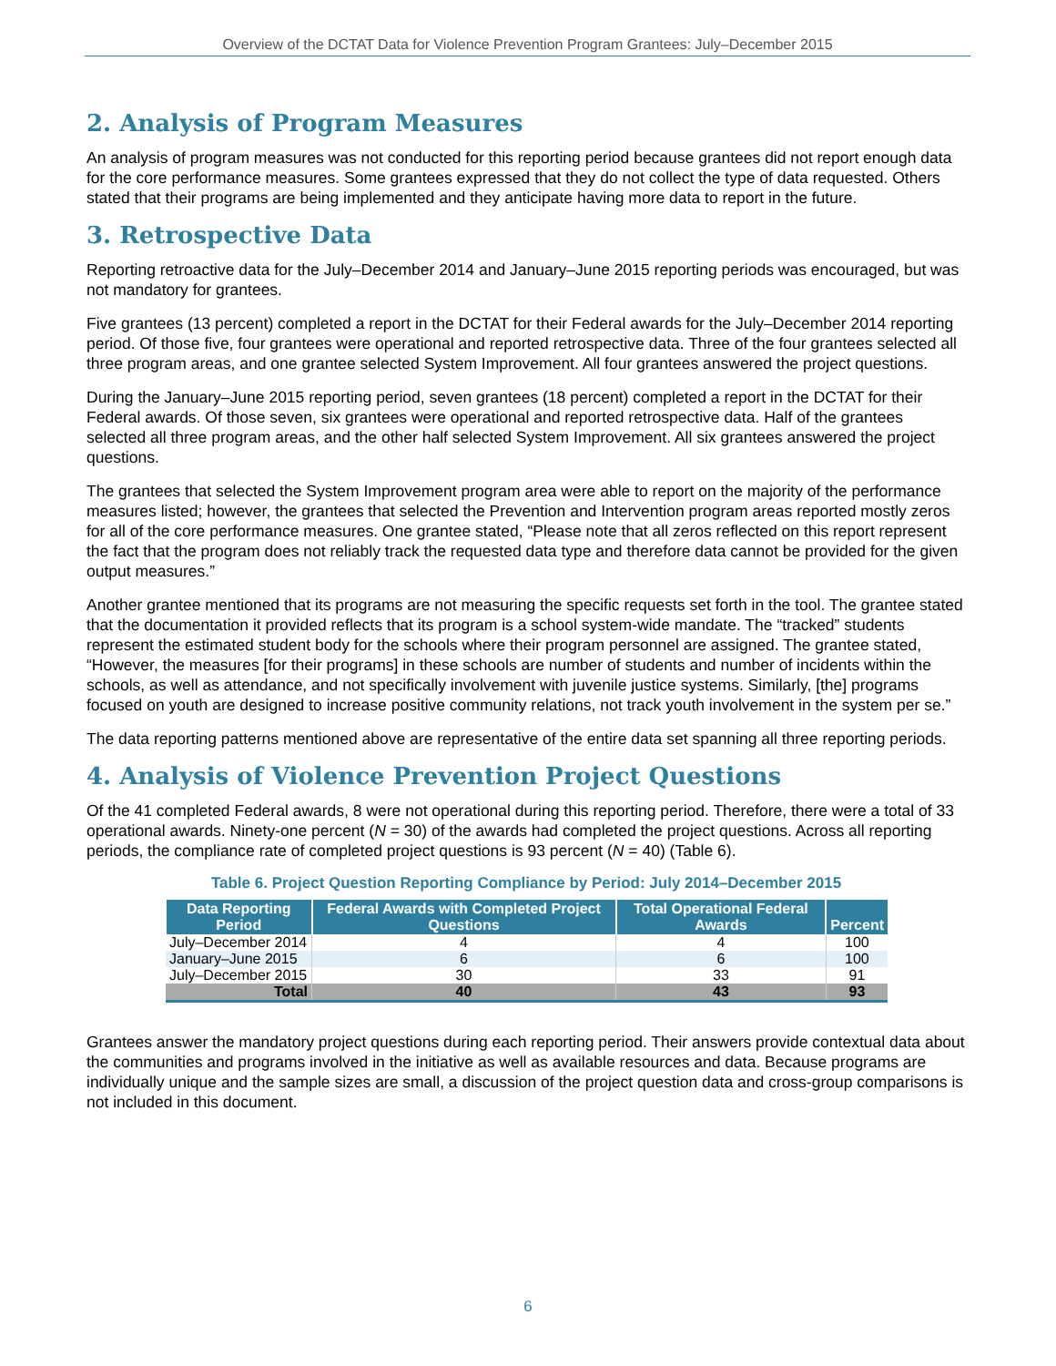Overview of the DCTAT Data for Violence Prevention Program Grantees: July–December 2015
2. Analysis of Program Measures
An analysis of program measures was not conducted for this reporting period because grantees did not report enough data for the core performance measures. Some grantees expressed that they do not collect the type of data requested. Others stated that their programs are being implemented and they anticipate having more data to report in the future.
3. Retrospective Data
Reporting retroactive data for the July–December 2014 and January–June 2015 reporting periods was encouraged, but was not mandatory for grantees.
Five grantees (13 percent) completed a report in the DCTAT for their Federal awards for the July–December 2014 reporting period. Of those five, four grantees were operational and reported retrospective data. Three of the four grantees selected all three program areas, and one grantee selected System Improvement. All four grantees answered the project questions.
During the January–June 2015 reporting period, seven grantees (18 percent) completed a report in the DCTAT for their Federal awards. Of those seven, six grantees were operational and reported retrospective data. Half of the grantees selected all three program areas, and the other half selected System Improvement. All six grantees answered the project questions.
The grantees that selected the System Improvement program area were able to report on the majority of the performance measures listed; however, the grantees that selected the Prevention and Intervention program areas reported mostly zeros for all of the core performance measures. One grantee stated, “Please note that all zeros reflected on this report represent the fact that the program does not reliably track the requested data type and therefore data cannot be provided for the given output measures.”
Another grantee mentioned that its programs are not measuring the specific requests set forth in the tool. The grantee stated that the documentation it provided reflects that its program is a school system-wide mandate. The “tracked” students represent the estimated student body for the schools where their program personnel are assigned. The grantee stated, “However, the measures [for their programs] in these schools are number of students and number of incidents within the schools, as well as attendance, and not specifically involvement with juvenile justice systems. Similarly, [the] programs focused on youth are designed to increase positive community relations, not track youth involvement in the system per se.”
The data reporting patterns mentioned above are representative of the entire data set spanning all three reporting periods.
4. Analysis of Violence Prevention Project Questions
Of the 41 completed Federal awards, 8 were not operational during this reporting period. Therefore, there were a total of 33 operational awards. Ninety-one percent (N = 30) of the awards had completed the project questions. Across all reporting periods, the compliance rate of completed project questions is 93 percent (N = 40) (Table 6).
Table 6. Project Question Reporting Compliance by Period: July 2014–December 2015
| Data Reporting Period | Federal Awards with Completed Project Questions | Total Operational Federal Awards | Percent |
| --- | --- | --- | --- |
| July–December 2014 | 4 | 4 | 100 |
| January–June 2015 | 6 | 6 | 100 |
| July–December 2015 | 30 | 33 | 91 |
| Total | 40 | 43 | 93 |
Grantees answer the mandatory project questions during each reporting period. Their answers provide contextual data about the communities and programs involved in the initiative as well as available resources and data. Because programs are individually unique and the sample sizes are small, a discussion of the project question data and cross-group comparisons is not included in this document.
6